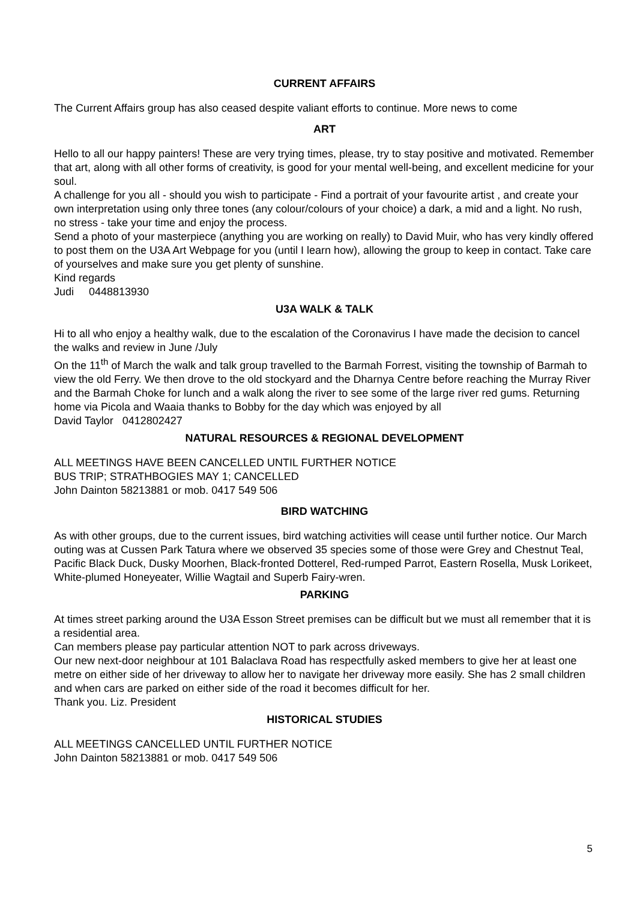CURRENT AFFAIRS
The Current Affairs group has also ceased despite valiant efforts to continue. More news to come
ART
Hello to all our happy painters! These are very trying times, please, try to stay positive and motivated. Remember that art, along with all other forms of creativity, is good for your mental well-being, and excellent medicine for your soul.
A challenge for you all - should you wish to participate - Find a portrait of your favourite artist , and create your own interpretation using only three tones (any colour/colours of your choice) a dark, a mid and a light. No rush, no stress - take your time and enjoy the process.
Send a photo of your masterpiece (anything you are working on really) to David Muir, who has very kindly offered to post them on the U3A Art Webpage for you (until I learn how), allowing the group to keep in contact. Take care of yourselves and make sure you get plenty of sunshine.
Kind regards
Judi 0448813930
U3A WALK & TALK
Hi to all who enjoy a healthy walk, due to the escalation of the Coronavirus I have made the decision to cancel the walks and review in June /July
On the 11<sup>th</sup> of March the walk and talk group travelled to the Barmah Forrest, visiting the township of Barmah to view the old Ferry. We then drove to the old stockyard and the Dharnya Centre before reaching the Murray River and the Barmah Choke for lunch and a walk along the river to see some of the large river red gums. Returning home via Picola and Waaia thanks to Bobby for the day which was enjoyed by all
David Taylor 0412802427
NATURAL RESOURCES & REGIONAL DEVELOPMENT
ALL MEETINGS HAVE BEEN CANCELLED UNTIL FURTHER NOTICE
BUS TRIP; STRATHBOGIES MAY 1; CANCELLED
John Dainton 58213881 or mob. 0417 549 506
BIRD WATCHING
As with other groups, due to the current issues, bird watching activities will cease until further notice. Our March outing was at Cussen Park Tatura where we observed 35 species some of those were Grey and Chestnut Teal, Pacific Black Duck, Dusky Moorhen, Black-fronted Dotterel, Red-rumped Parrot, Eastern Rosella, Musk Lorikeet, White-plumed Honeyeater, Willie Wagtail and Superb Fairy-wren.
PARKING
At times street parking around the U3A Esson Street premises can be difficult but we must all remember that it is a residential area.
Can members please pay particular attention NOT to park across driveways.
Our new next-door neighbour at 101 Balaclava Road has respectfully asked members to give her at least one metre on either side of her driveway to allow her to navigate her driveway more easily. She has 2 small children and when cars are parked on either side of the road it becomes difficult for her.
Thank you. Liz. President
HISTORICAL STUDIES
ALL MEETINGS CANCELLED UNTIL FURTHER NOTICE
John Dainton 58213881 or mob. 0417 549 506
5